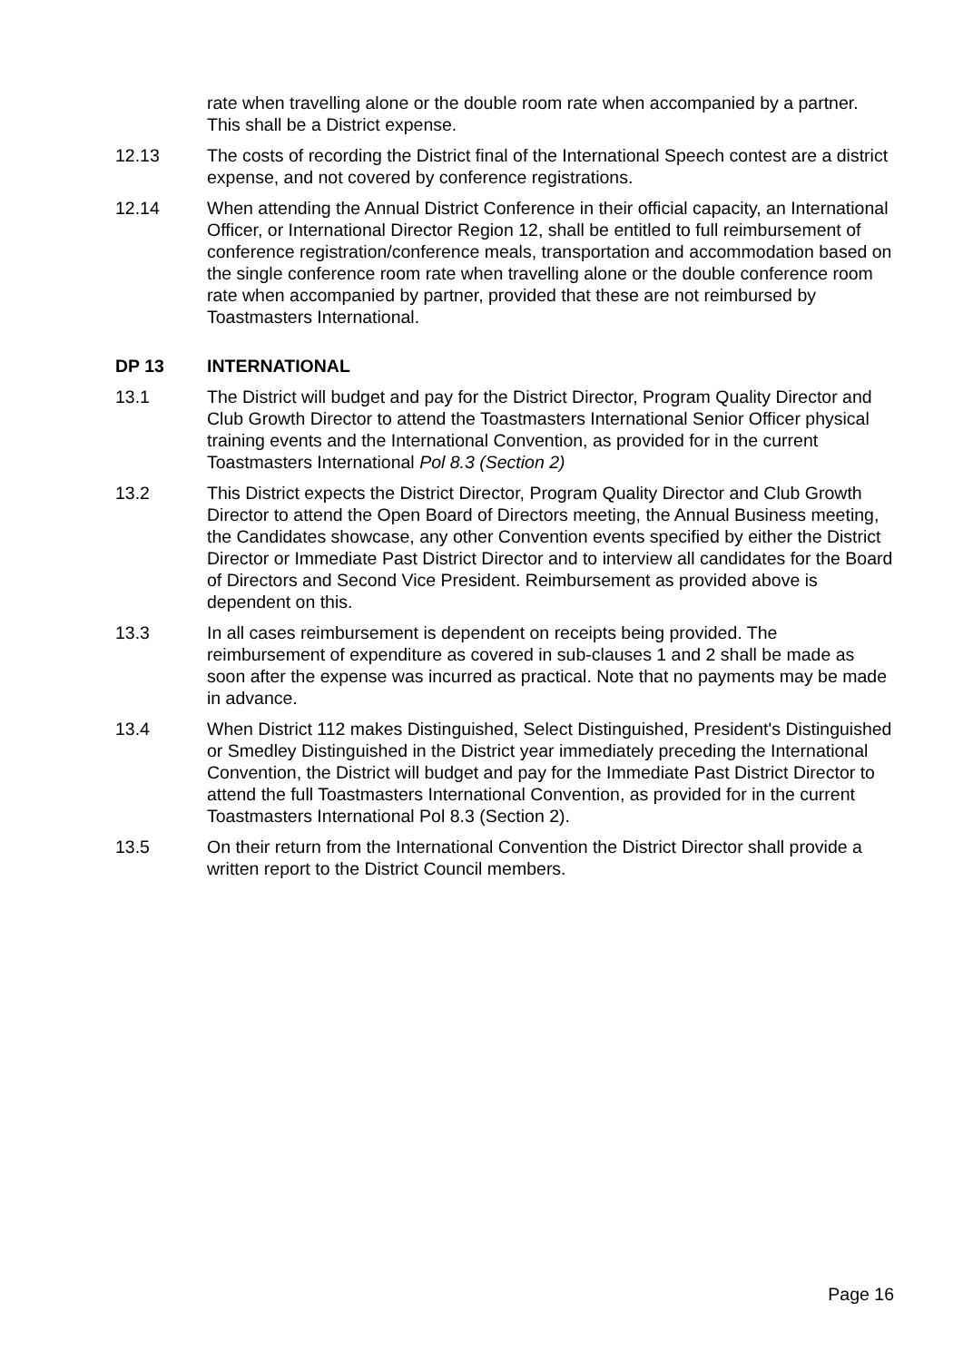rate when travelling alone or the double room rate when accompanied by a partner. This shall be a District expense.
12.13 The costs of recording the District final of the International Speech contest are a district expense, and not covered by conference registrations.
12.14 When attending the Annual District Conference in their official capacity, an International Officer, or International Director Region 12, shall be entitled to full reimbursement of conference registration/conference meals, transportation and accommodation based on the single conference room rate when travelling alone or the double conference room rate when accompanied by partner, provided that these are not reimbursed by Toastmasters International.
DP 13 INTERNATIONAL
13.1 The District will budget and pay for the District Director, Program Quality Director and Club Growth Director to attend the Toastmasters International Senior Officer physical training events and the International Convention, as provided for in the current Toastmasters International Pol 8.3 (Section 2)
13.2 This District expects the District Director, Program Quality Director and Club Growth Director to attend the Open Board of Directors meeting, the Annual Business meeting, the Candidates showcase, any other Convention events specified by either the District Director or Immediate Past District Director and to interview all candidates for the Board of Directors and Second Vice President. Reimbursement as provided above is dependent on this.
13.3 In all cases reimbursement is dependent on receipts being provided. The reimbursement of expenditure as covered in sub-clauses 1 and 2 shall be made as soon after the expense was incurred as practical. Note that no payments may be made in advance.
13.4 When District 112 makes Distinguished, Select Distinguished, President's Distinguished or Smedley Distinguished in the District year immediately preceding the International Convention, the District will budget and pay for the Immediate Past District Director to attend the full Toastmasters International Convention, as provided for in the current Toastmasters International Pol 8.3 (Section 2).
13.5 On their return from the International Convention the District Director shall provide a written report to the District Council members.
Page 16